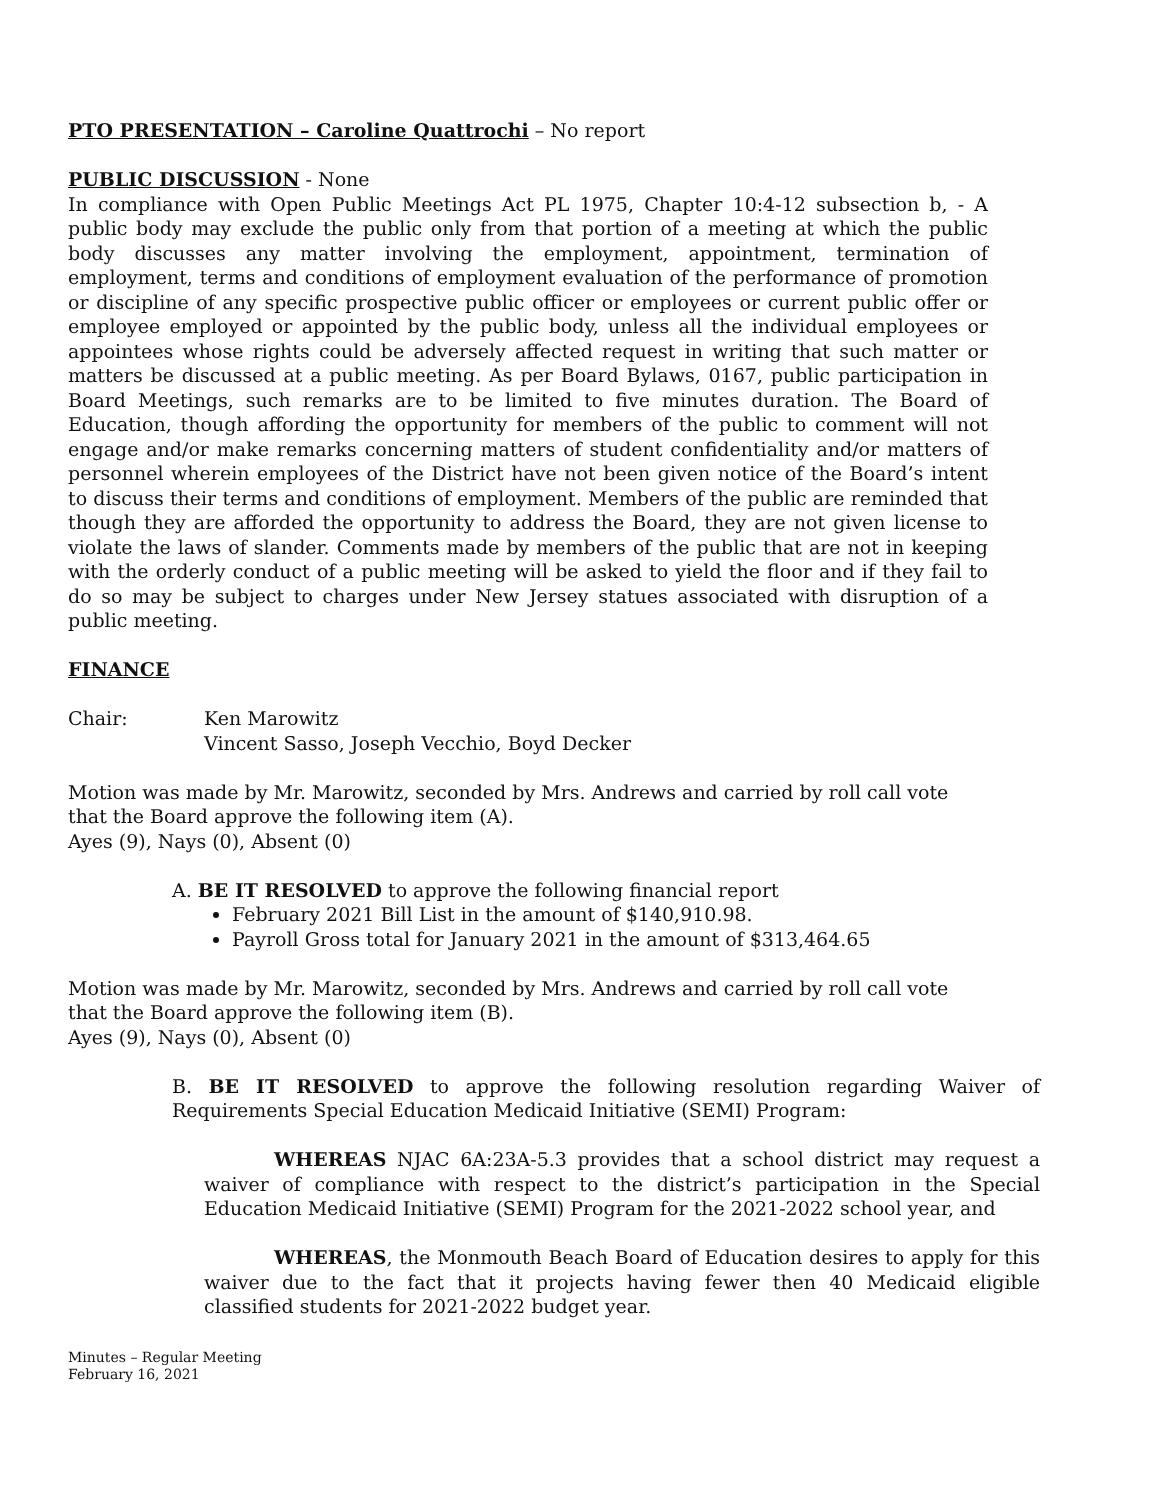PTO PRESENTATION – Caroline Quattrochi – No report
PUBLIC DISCUSSION - None
In compliance with Open Public Meetings Act PL 1975, Chapter 10:4-12 subsection b, - A public body may exclude the public only from that portion of a meeting at which the public body discusses any matter involving the employment, appointment, termination of employment, terms and conditions of employment evaluation of the performance of promotion or discipline of any specific prospective public officer or employees or current public offer or employee employed or appointed by the public body, unless all the individual employees or appointees whose rights could be adversely affected request in writing that such matter or matters be discussed at a public meeting. As per Board Bylaws, 0167, public participation in Board Meetings, such remarks are to be limited to five minutes duration. The Board of Education, though affording the opportunity for members of the public to comment will not engage and/or make remarks concerning matters of student confidentiality and/or matters of personnel wherein employees of the District have not been given notice of the Board’s intent to discuss their terms and conditions of employment. Members of the public are reminded that though they are afforded the opportunity to address the Board, they are not given license to violate the laws of slander. Comments made by members of the public that are not in keeping with the orderly conduct of a public meeting will be asked to yield the floor and if they fail to do so may be subject to charges under New Jersey statues associated with disruption of a public meeting.
FINANCE
Chair: Ken Marowitz
Vincent Sasso, Joseph Vecchio, Boyd Decker
Motion was made by Mr. Marowitz, seconded by Mrs. Andrews and carried by roll call vote that the Board approve the following item (A).
Ayes (9), Nays (0), Absent (0)
A. BE IT RESOLVED to approve the following financial report
February 2021 Bill List in the amount of $140,910.98.
Payroll Gross total for January 2021 in the amount of $313,464.65
Motion was made by Mr. Marowitz, seconded by Mrs. Andrews and carried by roll call vote that the Board approve the following item (B).
Ayes (9), Nays (0), Absent (0)
B. BE IT RESOLVED to approve the following resolution regarding Waiver of Requirements Special Education Medicaid Initiative (SEMI) Program:
WHEREAS NJAC 6A:23A-5.3 provides that a school district may request a waiver of compliance with respect to the district’s participation in the Special Education Medicaid Initiative (SEMI) Program for the 2021-2022 school year, and
WHEREAS, the Monmouth Beach Board of Education desires to apply for this waiver due to the fact that it projects having fewer then 40 Medicaid eligible classified students for 2021-2022 budget year.
Minutes – Regular Meeting
February 16, 2021